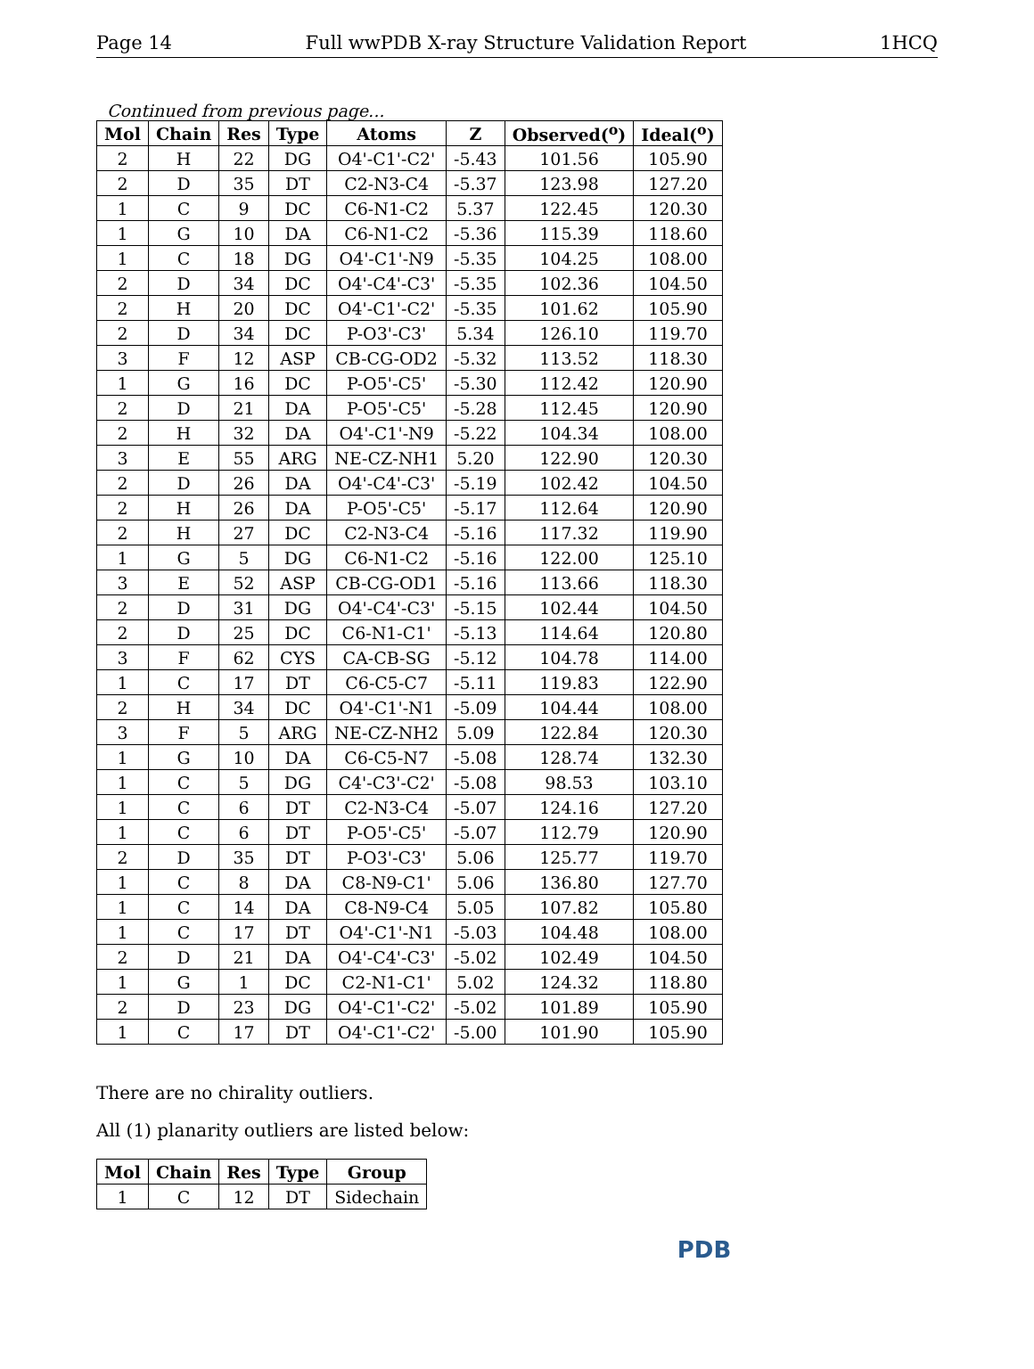Page 14 Full wwPDB X-ray Structure Validation Report 1HCQ
Continued from previous page...
| Mol | Chain | Res | Type | Atoms | Z | Observed(<sup>o</sup>) | Ideal(<sup>o</sup>) |
| --- | --- | --- | --- | --- | --- | --- | --- |
| 2 | H | 22 | DG | O4'-C1'-C2' | -5.43 | 101.56 | 105.90 |
| 2 | D | 35 | DT | C2-N3-C4 | -5.37 | 123.98 | 127.20 |
| 1 | C | 9 | DC | C6-N1-C2 | 5.37 | 122.45 | 120.30 |
| 1 | G | 10 | DA | C6-N1-C2 | -5.36 | 115.39 | 118.60 |
| 1 | C | 18 | DG | O4'-C1'-N9 | -5.35 | 104.25 | 108.00 |
| 2 | D | 34 | DC | O4'-C4'-C3' | -5.35 | 102.36 | 104.50 |
| 2 | H | 20 | DC | O4'-C1'-C2' | -5.35 | 101.62 | 105.90 |
| 2 | D | 34 | DC | P-O3'-C3' | 5.34 | 126.10 | 119.70 |
| 3 | F | 12 | ASP | CB-CG-OD2 | -5.32 | 113.52 | 118.30 |
| 1 | G | 16 | DC | P-O5'-C5' | -5.30 | 112.42 | 120.90 |
| 2 | D | 21 | DA | P-O5'-C5' | -5.28 | 112.45 | 120.90 |
| 2 | H | 32 | DA | O4'-C1'-N9 | -5.22 | 104.34 | 108.00 |
| 3 | E | 55 | ARG | NE-CZ-NH1 | 5.20 | 122.90 | 120.30 |
| 2 | D | 26 | DA | O4'-C4'-C3' | -5.19 | 102.42 | 104.50 |
| 2 | H | 26 | DA | P-O5'-C5' | -5.17 | 112.64 | 120.90 |
| 2 | H | 27 | DC | C2-N3-C4 | -5.16 | 117.32 | 119.90 |
| 1 | G | 5 | DG | C6-N1-C2 | -5.16 | 122.00 | 125.10 |
| 3 | E | 52 | ASP | CB-CG-OD1 | -5.16 | 113.66 | 118.30 |
| 2 | D | 31 | DG | O4'-C4'-C3' | -5.15 | 102.44 | 104.50 |
| 2 | D | 25 | DC | C6-N1-C1' | -5.13 | 114.64 | 120.80 |
| 3 | F | 62 | CYS | CA-CB-SG | -5.12 | 104.78 | 114.00 |
| 1 | C | 17 | DT | C6-C5-C7 | -5.11 | 119.83 | 122.90 |
| 2 | H | 34 | DC | O4'-C1'-N1 | -5.09 | 104.44 | 108.00 |
| 3 | F | 5 | ARG | NE-CZ-NH2 | 5.09 | 122.84 | 120.30 |
| 1 | G | 10 | DA | C6-C5-N7 | -5.08 | 128.74 | 132.30 |
| 1 | C | 5 | DG | C4'-C3'-C2' | -5.08 | 98.53 | 103.10 |
| 1 | C | 6 | DT | C2-N3-C4 | -5.07 | 124.16 | 127.20 |
| 1 | C | 6 | DT | P-O5'-C5' | -5.07 | 112.79 | 120.90 |
| 2 | D | 35 | DT | P-O3'-C3' | 5.06 | 125.77 | 119.70 |
| 1 | C | 8 | DA | C8-N9-C1' | 5.06 | 136.80 | 127.70 |
| 1 | C | 14 | DA | C8-N9-C4 | 5.05 | 107.82 | 105.80 |
| 1 | C | 17 | DT | O4'-C1'-N1 | -5.03 | 104.48 | 108.00 |
| 2 | D | 21 | DA | O4'-C4'-C3' | -5.02 | 102.49 | 104.50 |
| 1 | G | 1 | DC | C2-N1-C1' | 5.02 | 124.32 | 118.80 |
| 2 | D | 23 | DG | O4'-C1'-C2' | -5.02 | 101.89 | 105.90 |
| 1 | C | 17 | DT | O4'-C1'-C2' | -5.00 | 101.90 | 105.90 |
There are no chirality outliers.
All (1) planarity outliers are listed below:
| Mol | Chain | Res | Type | Group |
| --- | --- | --- | --- | --- |
| 1 | C | 12 | DT | Sidechain |
PDB